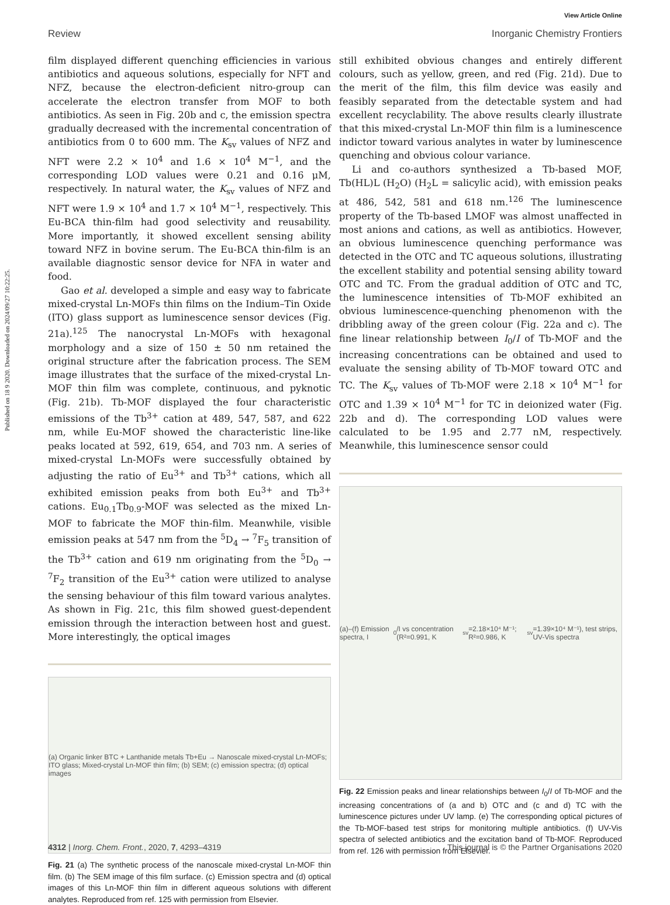Published on 18 9 2020. Downloaded on 2024/09/27 10:22:25.
View Article Online
Review Inorganic Chemistry Frontiers
film displayed different quenching efficiencies in various antibiotics and aqueous solutions, especially for NFT and NFZ, because the electron-deficient nitro-group can accelerate the electron transfer from MOF to both antibiotics. As seen in Fig. 20b and c, the emission spectra gradually decreased with the incremental concentration of antibiotics from 0 to 600 mm. The K<sub>sv</sub> values of NFZ and NFT were 2.2 × 10<sup>4</sup> and 1.6 × 10<sup>4</sup> M<sup>−1</sup>, and the corresponding LOD values were 0.21 and 0.16 μM, respectively. In natural water, the K<sub>sv</sub> values of NFZ and NFT were 1.9 × 10<sup>4</sup> and 1.7 × 10<sup>4</sup> M<sup>−1</sup>, respectively. This Eu-BCA thin-film had good selectivity and reusability. More importantly, it showed excellent sensing ability toward NFZ in bovine serum. The Eu-BCA thin-film is an available diagnostic sensor device for NFA in water and food.
Gao et al. developed a simple and easy way to fabricate mixed-crystal Ln-MOFs thin films on the Indium–Tin Oxide (ITO) glass support as luminescence sensor devices (Fig. 21a).<sup>125</sup> The nanocrystal Ln-MOFs with hexagonal morphology and a size of 150 ± 50 nm retained the original structure after the fabrication process. The SEM image illustrates that the surface of the mixed-crystal Ln-MOF thin film was complete, continuous, and pyknotic (Fig. 21b). Tb-MOF displayed the four characteristic emissions of the Tb<sup>3+</sup> cation at 489, 547, 587, and 622 nm, while Eu-MOF showed the characteristic line-like peaks located at 592, 619, 654, and 703 nm. A series of mixed-crystal Ln-MOFs were successfully obtained by adjusting the ratio of Eu<sup>3+</sup> and Tb<sup>3+</sup> cations, which all exhibited emission peaks from both Eu<sup>3+</sup> and Tb<sup>3+</sup> cations. Eu<sub>0.1</sub>Tb<sub>0.9</sub>-MOF was selected as the mixed Ln-MOF to fabricate the MOF thin-film. Meanwhile, visible emission peaks at 547 nm from the <sup>5</sup>D<sub>4</sub> → <sup>7</sup>F<sub>5</sub> transition of the Tb<sup>3+</sup> cation and 619 nm originating from the <sup>5</sup>D<sub>0</sub> → <sup>7</sup>F<sub>2</sub> transition of the Eu<sup>3+</sup> cation were utilized to analyse the sensing behaviour of this film toward various analytes. As shown in Fig. 21c, this film showed guest-dependent emission through the interaction between host and guest. More interestingly, the optical images
(a) Organic linker BTC + Lanthanide metals Tb+Eu → Nanoscale mixed-crystal Ln-MOFs; ITO glass; Mixed-crystal Ln-MOF thin film; (b) SEM; (c) emission spectra; (d) optical images
Fig. 21 (a) The synthetic process of the nanoscale mixed-crystal Ln-MOF thin film. (b) The SEM image of this film surface. (c) Emission spectra and (d) optical images of this Ln-MOF thin film in different aqueous solutions with different analytes. Reproduced from ref. 125 with permission from Elsevier.
still exhibited obvious changes and entirely different colours, such as yellow, green, and red (Fig. 21d). Due to the merit of the film, this film device was easily and feasibly separated from the detectable system and had excellent recyclability. The above results clearly illustrate that this mixed-crystal Ln-MOF thin film is a luminescence indictor toward various analytes in water by luminescence quenching and obvious colour variance.
Li and co-authors synthesized a Tb-based MOF, Tb(HL)L (H<sub>2</sub>O) (H<sub>2</sub>L = salicylic acid), with emission peaks at 486, 542, 581 and 618 nm.<sup>126</sup> The luminescence property of the Tb-based LMOF was almost unaffected in most anions and cations, as well as antibiotics. However, an obvious luminescence quenching performance was detected in the OTC and TC aqueous solutions, illustrating the excellent stability and potential sensing ability toward OTC and TC. From the gradual addition of OTC and TC, the luminescence intensities of Tb-MOF exhibited an obvious luminescence-quenching phenomenon with the dribbling away of the green colour (Fig. 22a and c). The fine linear relationship between I<sub>0</sub>/I of Tb-MOF and the increasing concentrations can be obtained and used to evaluate the sensing ability of Tb-MOF toward OTC and TC. The K<sub>sv</sub> values of Tb-MOF were 2.18 × 10<sup>4</sup> M<sup>−1</sup> for OTC and 1.39 × 10<sup>4</sup> M<sup>−1</sup> for TC in deionized water (Fig. 22b and d). The corresponding LOD values were calculated to be 1.95 and 2.77 nM, respectively. Meanwhile, this luminescence sensor could
(a)–(f) Emission spectra, I<sub>0</sub>/I vs concentration (R²=0.991, K<sub>sv</sub>=2.18×10⁴ M⁻¹; R²=0.986, K<sub>sv</sub>=1.39×10⁴ M⁻¹), test strips, UV-Vis spectra
Fig. 22 Emission peaks and linear relationships between I<sub>0</sub>/I of Tb-MOF and the increasing concentrations of (a and b) OTC and (c and d) TC with the luminescence pictures under UV lamp. (e) The corresponding optical pictures of the Tb-MOF-based test strips for monitoring multiple antibiotics. (f) UV-Vis spectra of selected antibiotics and the excitation band of Tb-MOF. Reproduced from ref. 126 with permission from Elsevier.
4312 | Inorg. Chem. Front., 2020, 7, 4293–4319 This journal is © the Partner Organisations 2020